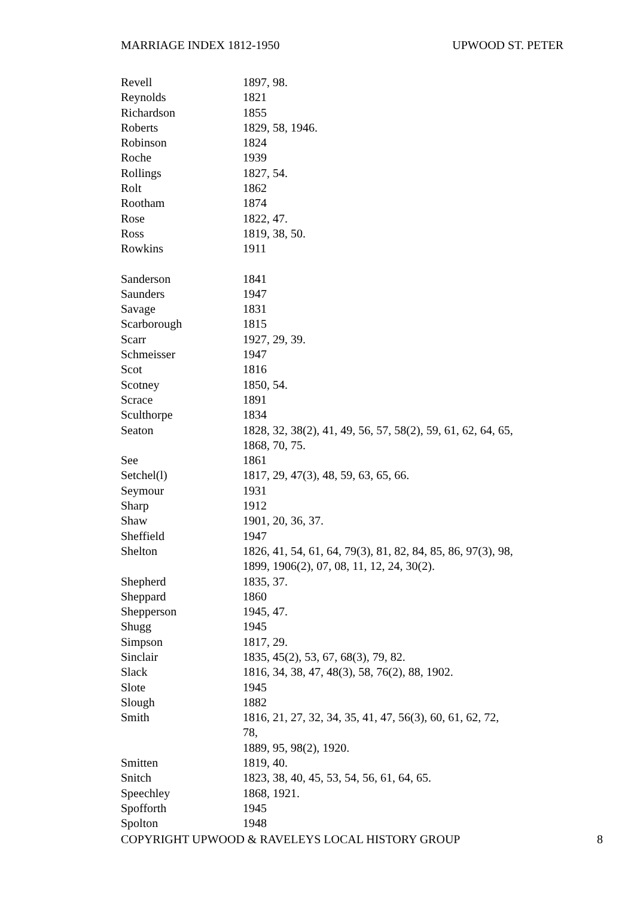MARRIAGE INDEX 1812-1950 UPWOOD ST. PETER
| Revell | 1897, 98. |
| Reynolds | 1821 |
| Richardson | 1855 |
| Roberts | 1829, 58, 1946. |
| Robinson | 1824 |
| Roche | 1939 |
| Rollings | 1827, 54. |
| Rolt | 1862 |
| Rootham | 1874 |
| Rose | 1822, 47. |
| Ross | 1819, 38, 50. |
| Rowkins | 1911 |
| Sanderson | 1841 |
| Saunders | 1947 |
| Savage | 1831 |
| Scarborough | 1815 |
| Scarr | 1927, 29, 39. |
| Schmeisser | 1947 |
| Scot | 1816 |
| Scotney | 1850, 54. |
| Scrace | 1891 |
| Sculthorpe | 1834 |
| Seaton | 1828, 32, 38(2), 41, 49, 56, 57, 58(2), 59, 61, 62, 64, 65, 1868, 70, 75. |
| See | 1861 |
| Setchel(l) | 1817, 29, 47(3), 48, 59, 63, 65, 66. |
| Seymour | 1931 |
| Sharp | 1912 |
| Shaw | 1901, 20, 36, 37. |
| Sheffield | 1947 |
| Shelton | 1826, 41, 54, 61, 64, 79(3), 81, 82, 84, 85, 86, 97(3), 98, 1899, 1906(2), 07, 08, 11, 12, 24, 30(2). |
| Shepherd | 1835, 37. |
| Sheppard | 1860 |
| Shepperson | 1945, 47. |
| Shugg | 1945 |
| Simpson | 1817, 29. |
| Sinclair | 1835, 45(2), 53, 67, 68(3), 79, 82. |
| Slack | 1816, 34, 38, 47, 48(3), 58, 76(2), 88, 1902. |
| Slote | 1945 |
| Slough | 1882 |
| Smith | 1816, 21, 27, 32, 34, 35, 41, 47, 56(3), 60, 61, 62, 72, 78, 1889, 95, 98(2), 1920. |
| Smitten | 1819, 40. |
| Snitch | 1823, 38, 40, 45, 53, 54, 56, 61, 64, 65. |
| Speechley | 1868, 1921. |
| Spofforth | 1945 |
| Spolton | 1948 |
COPYRIGHT UPWOOD & RAVELEYS LOCAL HISTORY GROUP 8